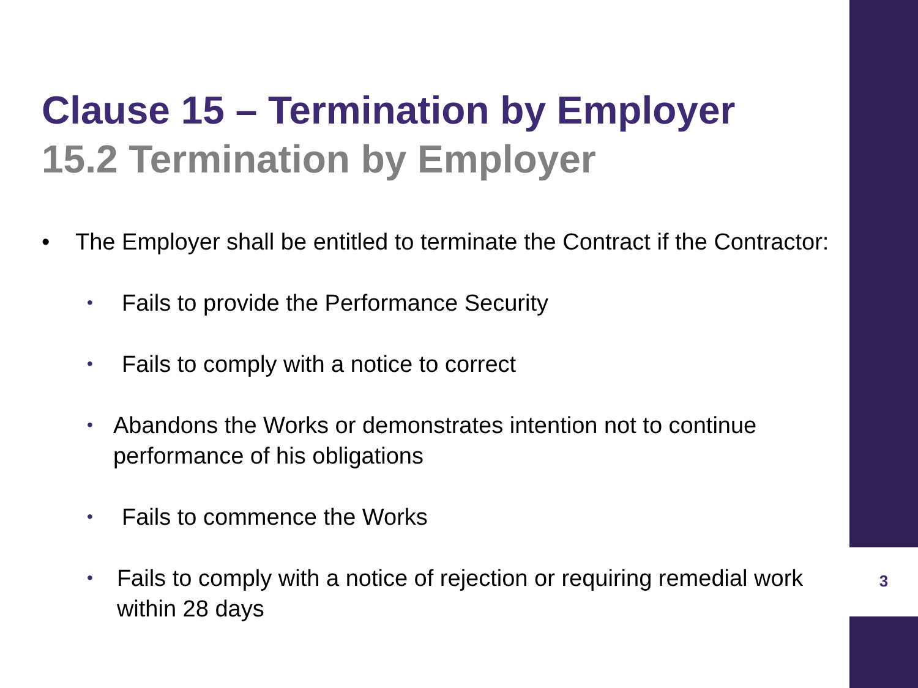Clause 15 – Termination by Employer
15.2 Termination by Employer
• The Employer shall be entitled to terminate the Contract if the Contractor:
• Fails to provide the Performance Security
• Fails to comply with a notice to correct
• Abandons the Works or demonstrates intention not to continue performance of his obligations
• Fails to commence the Works
• Fails to comply with a notice of rejection or requiring remedial work within 28 days
3